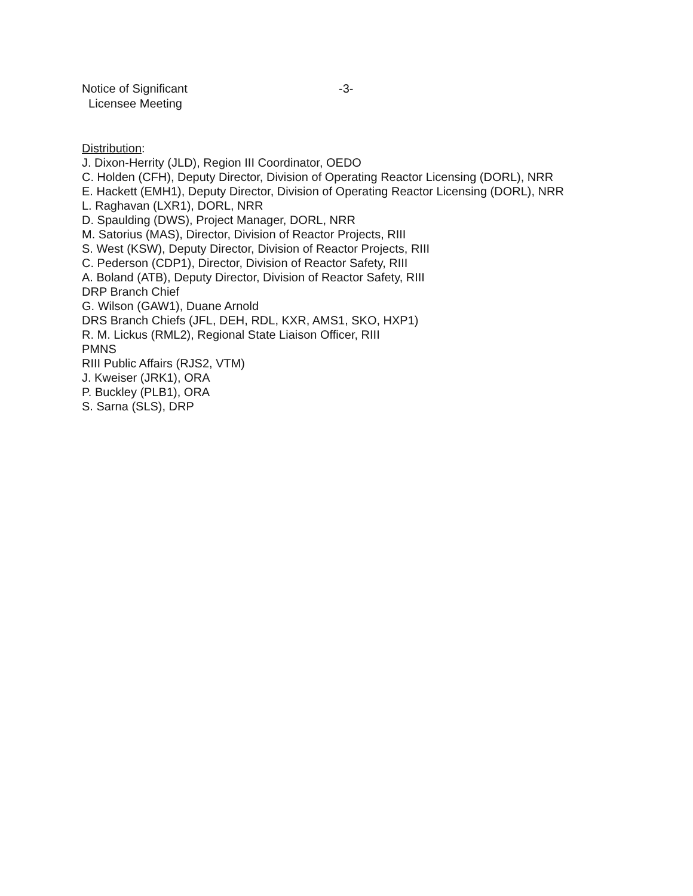Notice of Significant
Licensee Meeting
-3-
Distribution:
J. Dixon-Herrity (JLD), Region III Coordinator, OEDO
C. Holden (CFH), Deputy Director, Division of Operating Reactor Licensing (DORL), NRR
E. Hackett (EMH1), Deputy Director, Division of Operating Reactor Licensing (DORL), NRR
L. Raghavan (LXR1), DORL, NRR
D. Spaulding (DWS), Project Manager, DORL, NRR
M. Satorius (MAS), Director, Division of Reactor Projects, RIII
S. West (KSW), Deputy Director, Division of Reactor Projects, RIII
C. Pederson (CDP1), Director, Division of Reactor Safety, RIII
A. Boland (ATB), Deputy Director, Division of Reactor Safety, RIII
DRP Branch Chief
G. Wilson (GAW1), Duane Arnold
DRS Branch Chiefs (JFL, DEH, RDL, KXR, AMS1, SKO, HXP1)
R. M. Lickus (RML2), Regional State Liaison Officer, RIII
PMNS
RIII Public Affairs (RJS2, VTM)
J. Kweiser (JRK1), ORA
P. Buckley (PLB1), ORA
S. Sarna (SLS), DRP